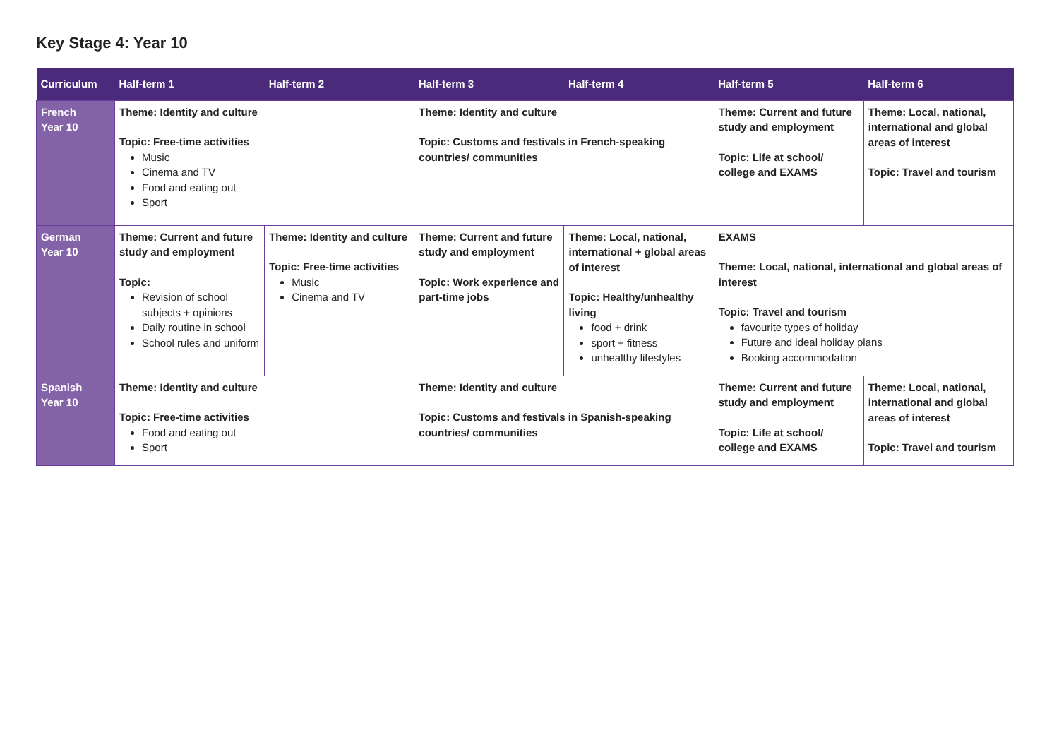Key Stage 4: Year 10
| Curriculum | Half-term 1 | Half-term 2 | Half-term 3 | Half-term 4 | Half-term 5 | Half-term 6 |
| --- | --- | --- | --- | --- | --- | --- |
| French Year 10 | Theme: Identity and culture Topic: Free-time activities Music Cinema and TV Food and eating out Sport | | Theme: Identity and culture Topic: Customs and festivals in French-speaking countries/ communities | | Theme: Current and future study and employment Topic: Life at school/ college and EXAMS | Theme: Local, national, international and global areas of interest Topic: Travel and tourism |
| German Year 10 | Theme: Current and future study and employment Topic: Revision of school subjects + opinions Daily routine in school School rules and uniform | Theme: Identity and culture Topic: Free-time activities Music Cinema and TV | Theme: Current and future study and employment Topic: Work experience and part-time jobs | Theme: Local, national, international + global areas of interest Topic: Healthy/unhealthy living food + drink sport + fitness unhealthy lifestyles | EXAMS Theme: Local, national, international and global areas of interest Topic: Travel and tourism favourite types of holiday Future and ideal holiday plans Booking accommodation | |
| Spanish Year 10 | Theme: Identity and culture Topic: Free-time activities Food and eating out Sport | | Theme: Identity and culture Topic: Customs and festivals in Spanish-speaking countries/ communities | | Theme: Current and future study and employment Topic: Life at school/ college and EXAMS | Theme: Local, national, international and global areas of interest Topic: Travel and tourism |